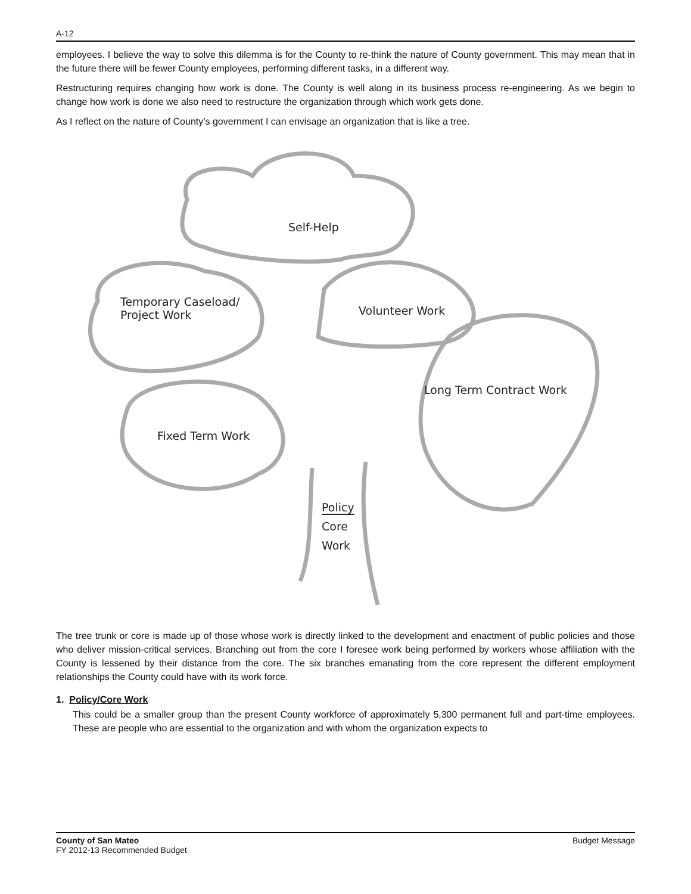A-12
employees. I believe the way to solve this dilemma is for the County to re-think the nature of County government. This may mean that in the future there will be fewer County employees, performing different tasks, in a different way.
Restructuring requires changing how work is done. The County is well along in its business process re-engineering. As we begin to change how work is done we also need to restructure the organization through which work gets done.
As I reflect on the nature of County’s government I can envisage an organization that is like a tree.
Self-Help
Temporary Caseload/
Project Work
Volunteer Work
Long Term Contract Work
Fixed Term Work
Policy
Core
Work
The tree trunk or core is made up of those whose work is directly linked to the development and enactment of public policies and those who deliver mission-critical services. Branching out from the core I foresee work being performed by workers whose affiliation with the County is lessened by their distance from the core. The six branches emanating from the core represent the different employment relationships the County could have with its work force.
1. Policy/Core Work
This could be a smaller group than the present County workforce of approximately 5,300 permanent full and part-time employees. These are people who are essential to the organization and with whom the organization expects to
County of San Mateo
FY 2012-13 Recommended Budget
Budget Message